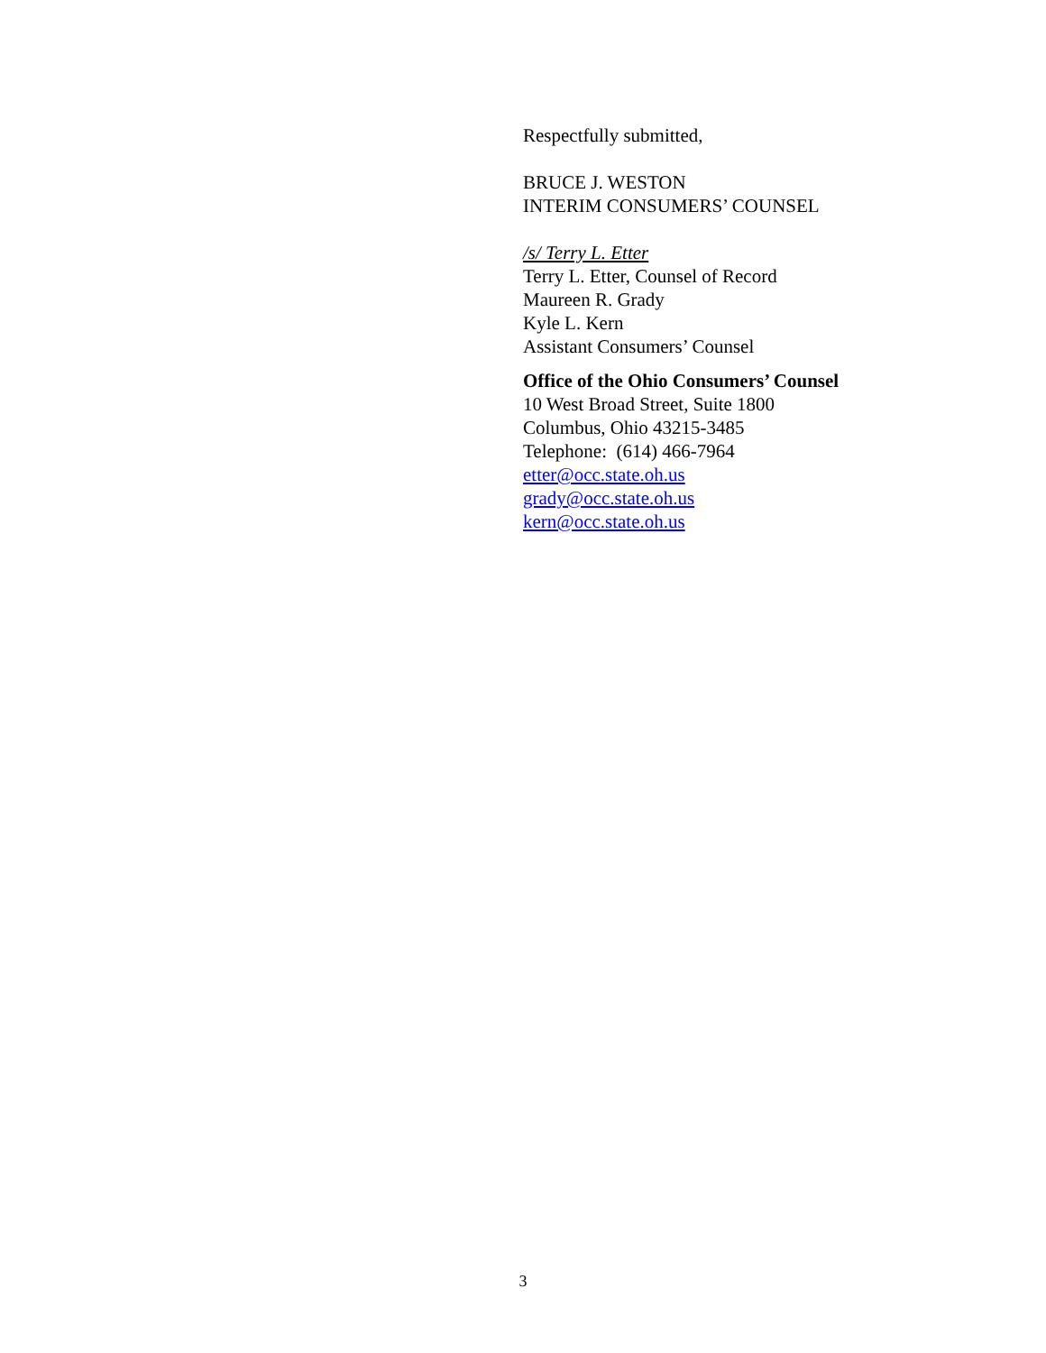Respectfully submitted,
BRUCE J. WESTON
INTERIM CONSUMERS’ COUNSEL
/s/ Terry L. Etter
Terry L. Etter, Counsel of Record
Maureen R. Grady
Kyle L. Kern
Assistant Consumers’ Counsel
Office of the Ohio Consumers’ Counsel
10 West Broad Street, Suite 1800
Columbus, Ohio 43215-3485
Telephone: (614) 466-7964
etter@occ.state.oh.us
grady@occ.state.oh.us
kern@occ.state.oh.us
3